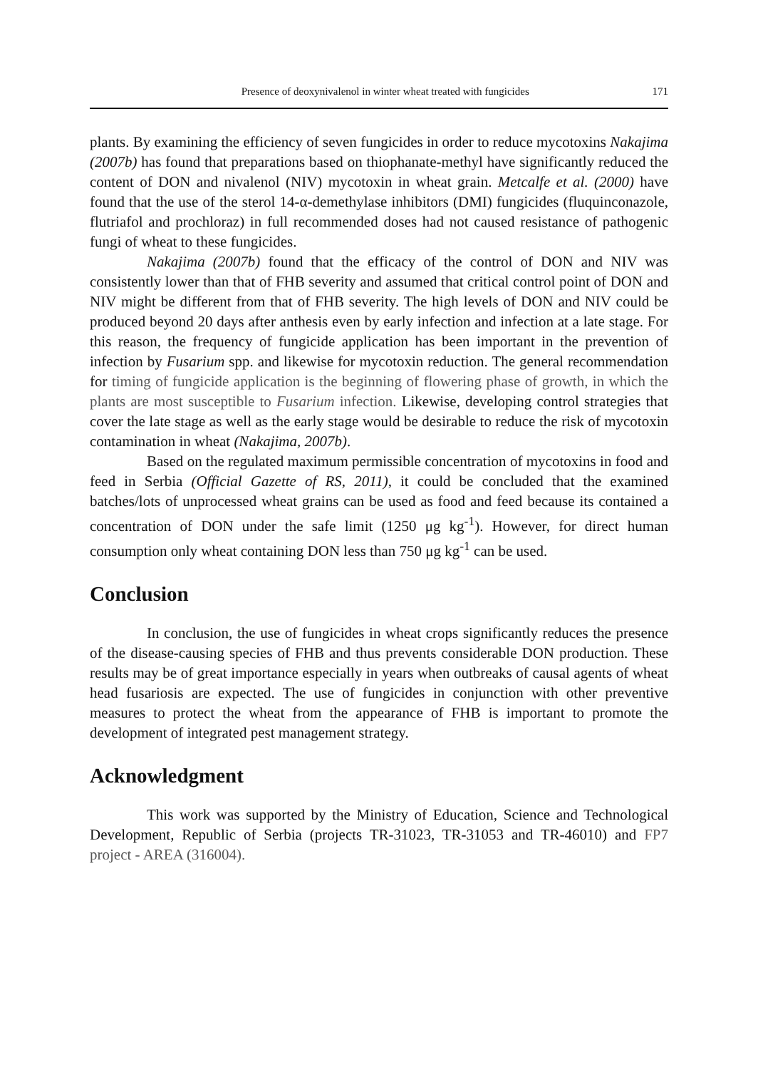Presence of deoxynivalenol in winter wheat treated with fungicides 171
plants. By examining the efficiency of seven fungicides in order to reduce mycotoxins Nakajima (2007b) has found that preparations based on thiophanate-methyl have significantly reduced the content of DON and nivalenol (NIV) mycotoxin in wheat grain. Metcalfe et al. (2000) have found that the use of the sterol 14-α-demethylase inhibitors (DMI) fungicides (fluquinconazole, flutriafol and prochloraz) in full recommended doses had not caused resistance of pathogenic fungi of wheat to these fungicides.
Nakajima (2007b) found that the efficacy of the control of DON and NIV was consistently lower than that of FHB severity and assumed that critical control point of DON and NIV might be different from that of FHB severity. The high levels of DON and NIV could be produced beyond 20 days after anthesis even by early infection and infection at a late stage. For this reason, the frequency of fungicide application has been important in the prevention of infection by Fusarium spp. and likewise for mycotoxin reduction. The general recommendation for timing of fungicide application is the beginning of flowering phase of growth, in which the plants are most susceptible to Fusarium infection. Likewise, developing control strategies that cover the late stage as well as the early stage would be desirable to reduce the risk of mycotoxin contamination in wheat (Nakajima, 2007b).
Based on the regulated maximum permissible concentration of mycotoxins in food and feed in Serbia (Official Gazette of RS, 2011), it could be concluded that the examined batches/lots of unprocessed wheat grains can be used as food and feed because its contained a concentration of DON under the safe limit (1250 μg kg<sup>-1</sup>). However, for direct human consumption only wheat containing DON less than 750 μg kg<sup>-1</sup> can be used.
Conclusion
In conclusion, the use of fungicides in wheat crops significantly reduces the presence of the disease-causing species of FHB and thus prevents considerable DON production. These results may be of great importance especially in years when outbreaks of causal agents of wheat head fusariosis are expected. The use of fungicides in conjunction with other preventive measures to protect the wheat from the appearance of FHB is important to promote the development of integrated pest management strategy.
Acknowledgment
This work was supported by the Ministry of Education, Science and Technological Development, Republic of Serbia (projects TR-31023, TR-31053 and TR-46010) and FP7 project - AREA (316004).